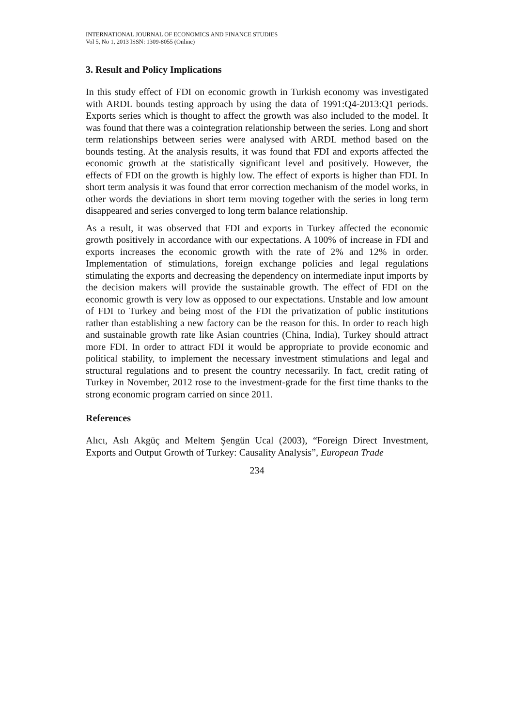INTERNATIONAL JOURNAL OF ECONOMICS AND FINANCE STUDIES
Vol 5, No 1, 2013 ISSN: 1309-8055 (Online)
3. Result and Policy Implications
In this study effect of FDI on economic growth in Turkish economy was investigated with ARDL bounds testing approach by using the data of 1991:Q4-2013:Q1 periods. Exports series which is thought to affect the growth was also included to the model. It was found that there was a cointegration relationship between the series. Long and short term relationships between series were analysed with ARDL method based on the bounds testing. At the analysis results, it was found that FDI and exports affected the economic growth at the statistically significant level and positively. However, the effects of FDI on the growth is highly low. The effect of exports is higher than FDI. In short term analysis it was found that error correction mechanism of the model works, in other words the deviations in short term moving together with the series in long term disappeared and series converged to long term balance relationship.
As a result, it was observed that FDI and exports in Turkey affected the economic growth positively in accordance with our expectations. A 100% of increase in FDI and exports increases the economic growth with the rate of 2% and 12% in order. Implementation of stimulations, foreign exchange policies and legal regulations stimulating the exports and decreasing the dependency on intermediate input imports by the decision makers will provide the sustainable growth. The effect of FDI on the economic growth is very low as opposed to our expectations. Unstable and low amount of FDI to Turkey and being most of the FDI the privatization of public institutions rather than establishing a new factory can be the reason for this. In order to reach high and sustainable growth rate like Asian countries (China, India), Turkey should attract more FDI. In order to attract FDI it would be appropriate to provide economic and political stability, to implement the necessary investment stimulations and legal and structural regulations and to present the country necessarily. In fact, credit rating of Turkey in November, 2012 rose to the investment-grade for the first time thanks to the strong economic program carried on since 2011.
References
Alıcı, Aslı Akgüç and Meltem Şengün Ucal (2003), “Foreign Direct Investment, Exports and Output Growth of Turkey: Causality Analysis”, European Trade
234